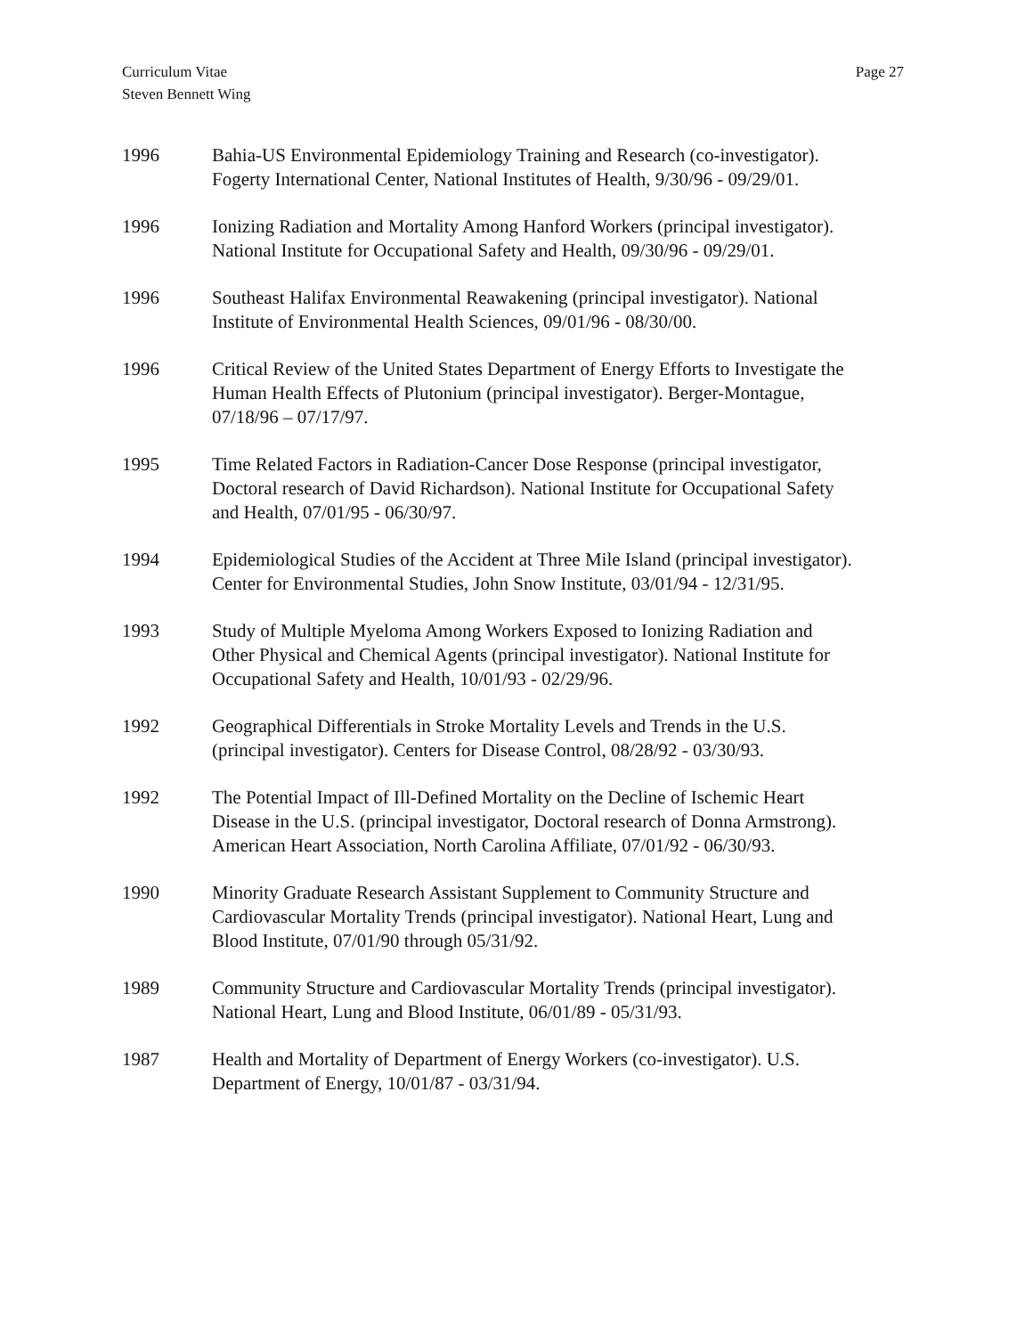Curriculum Vitae
Steven Bennett Wing
Page 27
1996 Bahia-US Environmental Epidemiology Training and Research (co-investigator).
Fogerty International Center, National Institutes of Health, 9/30/96 - 09/29/01.
1996 Ionizing Radiation and Mortality Among Hanford Workers (principal investigator).
National Institute for Occupational Safety and Health, 09/30/96 - 09/29/01.
1996 Southeast Halifax Environmental Reawakening (principal investigator). National
Institute of Environmental Health Sciences, 09/01/96 - 08/30/00.
1996 Critical Review of the United States Department of Energy Efforts to Investigate the
Human Health Effects of Plutonium (principal investigator). Berger-Montague,
07/18/96 – 07/17/97.
1995 Time Related Factors in Radiation-Cancer Dose Response (principal investigator,
Doctoral research of David Richardson). National Institute for Occupational Safety
and Health, 07/01/95 - 06/30/97.
1994 Epidemiological Studies of the Accident at Three Mile Island (principal investigator).
Center for Environmental Studies, John Snow Institute, 03/01/94 - 12/31/95.
1993 Study of Multiple Myeloma Among Workers Exposed to Ionizing Radiation and
Other Physical and Chemical Agents (principal investigator). National Institute for
Occupational Safety and Health, 10/01/93 - 02/29/96.
1992 Geographical Differentials in Stroke Mortality Levels and Trends in the U.S.
(principal investigator). Centers for Disease Control, 08/28/92 - 03/30/93.
1992 The Potential Impact of Ill-Defined Mortality on the Decline of Ischemic Heart
Disease in the U.S. (principal investigator, Doctoral research of Donna Armstrong).
American Heart Association, North Carolina Affiliate, 07/01/92 - 06/30/93.
1990 Minority Graduate Research Assistant Supplement to Community Structure and
Cardiovascular Mortality Trends (principal investigator). National Heart, Lung and
Blood Institute, 07/01/90 through 05/31/92.
1989 Community Structure and Cardiovascular Mortality Trends (principal investigator).
National Heart, Lung and Blood Institute, 06/01/89 - 05/31/93.
1987 Health and Mortality of Department of Energy Workers (co-investigator). U.S.
Department of Energy, 10/01/87 - 03/31/94.